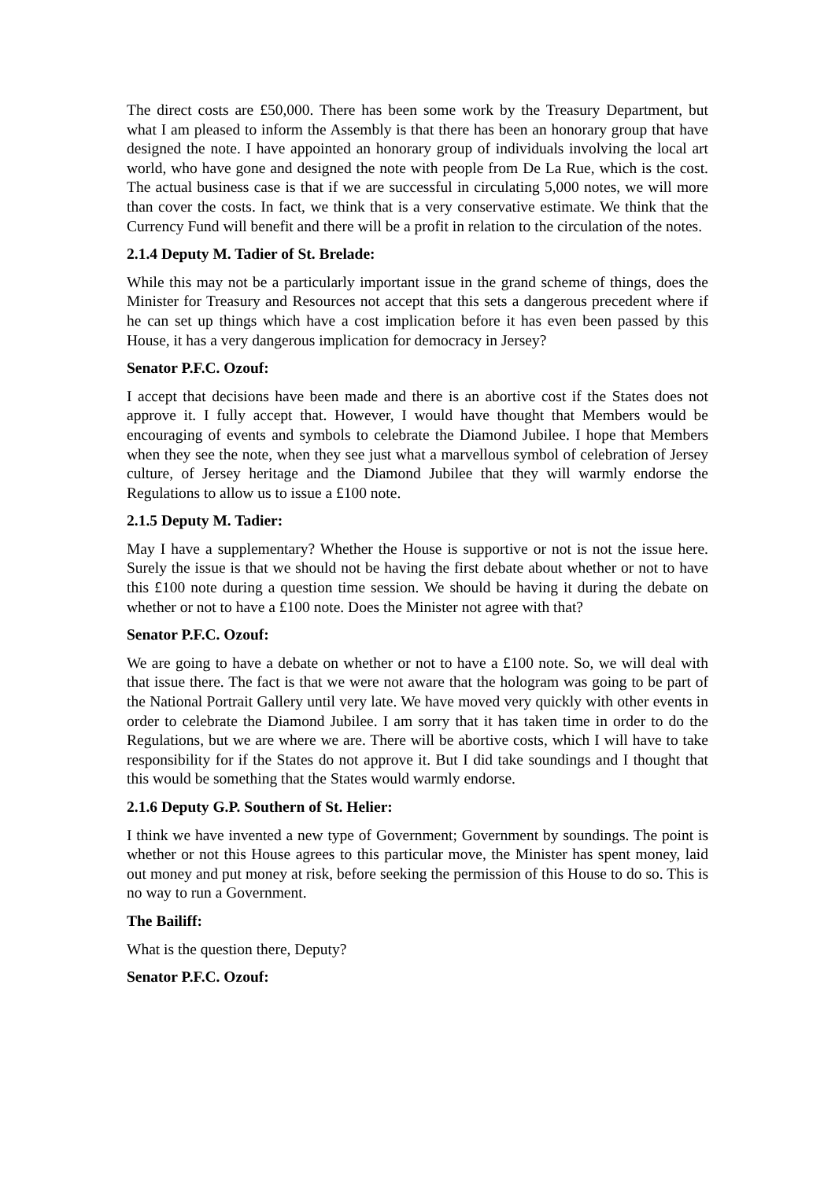The direct costs are £50,000. There has been some work by the Treasury Department, but what I am pleased to inform the Assembly is that there has been an honorary group that have designed the note. I have appointed an honorary group of individuals involving the local art world, who have gone and designed the note with people from De La Rue, which is the cost. The actual business case is that if we are successful in circulating 5,000 notes, we will more than cover the costs. In fact, we think that is a very conservative estimate. We think that the Currency Fund will benefit and there will be a profit in relation to the circulation of the notes.
2.1.4 Deputy M. Tadier of St. Brelade:
While this may not be a particularly important issue in the grand scheme of things, does the Minister for Treasury and Resources not accept that this sets a dangerous precedent where if he can set up things which have a cost implication before it has even been passed by this House, it has a very dangerous implication for democracy in Jersey?
Senator P.F.C. Ozouf:
I accept that decisions have been made and there is an abortive cost if the States does not approve it. I fully accept that. However, I would have thought that Members would be encouraging of events and symbols to celebrate the Diamond Jubilee. I hope that Members when they see the note, when they see just what a marvellous symbol of celebration of Jersey culture, of Jersey heritage and the Diamond Jubilee that they will warmly endorse the Regulations to allow us to issue a £100 note.
2.1.5 Deputy M. Tadier:
May I have a supplementary? Whether the House is supportive or not is not the issue here. Surely the issue is that we should not be having the first debate about whether or not to have this £100 note during a question time session. We should be having it during the debate on whether or not to have a £100 note. Does the Minister not agree with that?
Senator P.F.C. Ozouf:
We are going to have a debate on whether or not to have a £100 note. So, we will deal with that issue there. The fact is that we were not aware that the hologram was going to be part of the National Portrait Gallery until very late. We have moved very quickly with other events in order to celebrate the Diamond Jubilee. I am sorry that it has taken time in order to do the Regulations, but we are where we are. There will be abortive costs, which I will have to take responsibility for if the States do not approve it. But I did take soundings and I thought that this would be something that the States would warmly endorse.
2.1.6 Deputy G.P. Southern of St. Helier:
I think we have invented a new type of Government; Government by soundings. The point is whether or not this House agrees to this particular move, the Minister has spent money, laid out money and put money at risk, before seeking the permission of this House to do so. This is no way to run a Government.
The Bailiff:
What is the question there, Deputy?
Senator P.F.C. Ozouf: